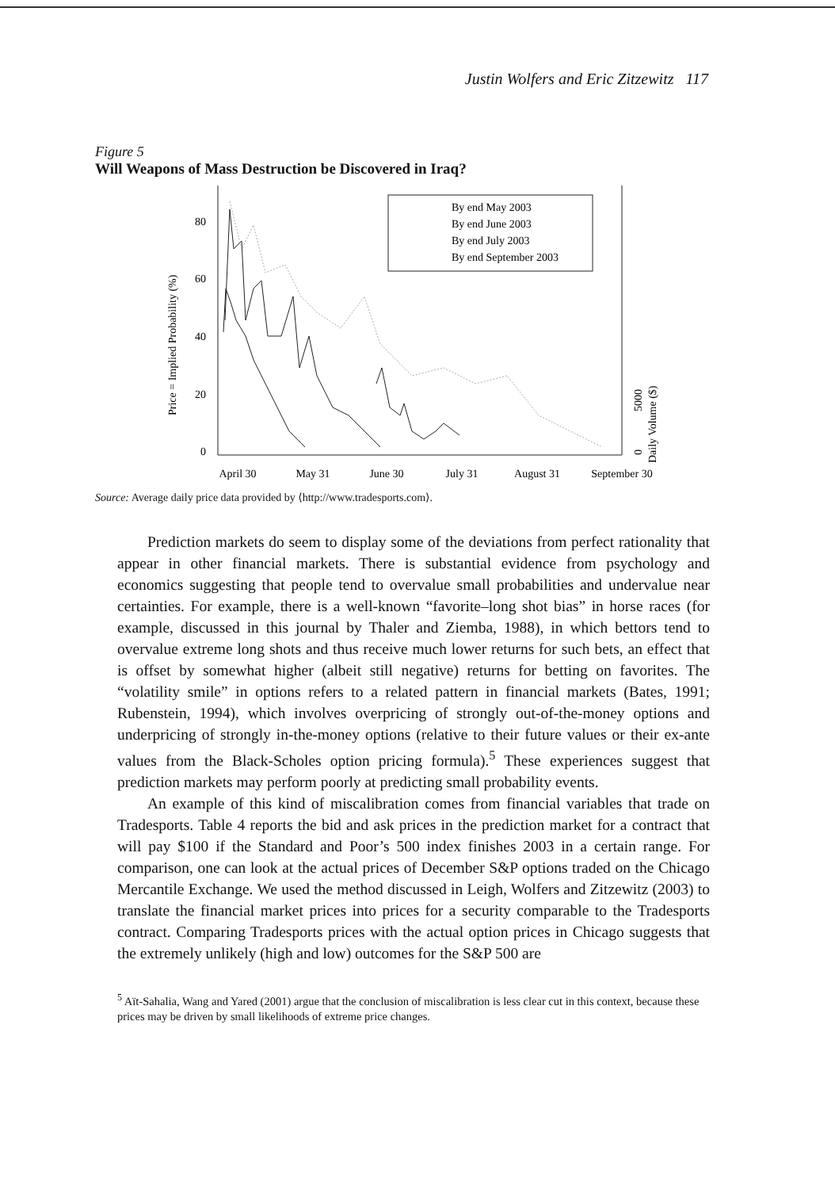Justin Wolfers and Eric Zitzewitz 117
Figure 5
Will Weapons of Mass Destruction be Discovered in Iraq?
80
60
40
20
0
Price = Implied Probability (%)
5000
0
Daily Volume ($)
By end May 2003
By end June 2003
By end July 2003
By end September 2003
April 30
May 31
June 30
July 31
August 31
September 30
Source: Average daily price data provided by ⟨http://www.tradesports.com⟩.
Prediction markets do seem to display some of the deviations from perfect rationality that appear in other financial markets. There is substantial evidence from psychology and economics suggesting that people tend to overvalue small probabilities and undervalue near certainties. For example, there is a well-known “favorite–long shot bias” in horse races (for example, discussed in this journal by Thaler and Ziemba, 1988), in which bettors tend to overvalue extreme long shots and thus receive much lower returns for such bets, an effect that is offset by somewhat higher (albeit still negative) returns for betting on favorites. The “volatility smile” in options refers to a related pattern in financial markets (Bates, 1991; Rubenstein, 1994), which involves overpricing of strongly out-of-the-money options and underpricing of strongly in-the-money options (relative to their future values or their ex-ante values from the Black-Scholes option pricing formula).<sup>5</sup> These experiences suggest that prediction markets may perform poorly at predicting small probability events.
An example of this kind of miscalibration comes from financial variables that trade on Tradesports. Table 4 reports the bid and ask prices in the prediction market for a contract that will pay $100 if the Standard and Poor’s 500 index finishes 2003 in a certain range. For comparison, one can look at the actual prices of December S&P options traded on the Chicago Mercantile Exchange. We used the method discussed in Leigh, Wolfers and Zitzewitz (2003) to translate the financial market prices into prices for a security comparable to the Tradesports contract. Comparing Tradesports prices with the actual option prices in Chicago suggests that the extremely unlikely (high and low) outcomes for the S&P 500 are
<sup>5</sup> Aït-Sahalia, Wang and Yared (2001) argue that the conclusion of miscalibration is less clear cut in this context, because these prices may be driven by small likelihoods of extreme price changes.